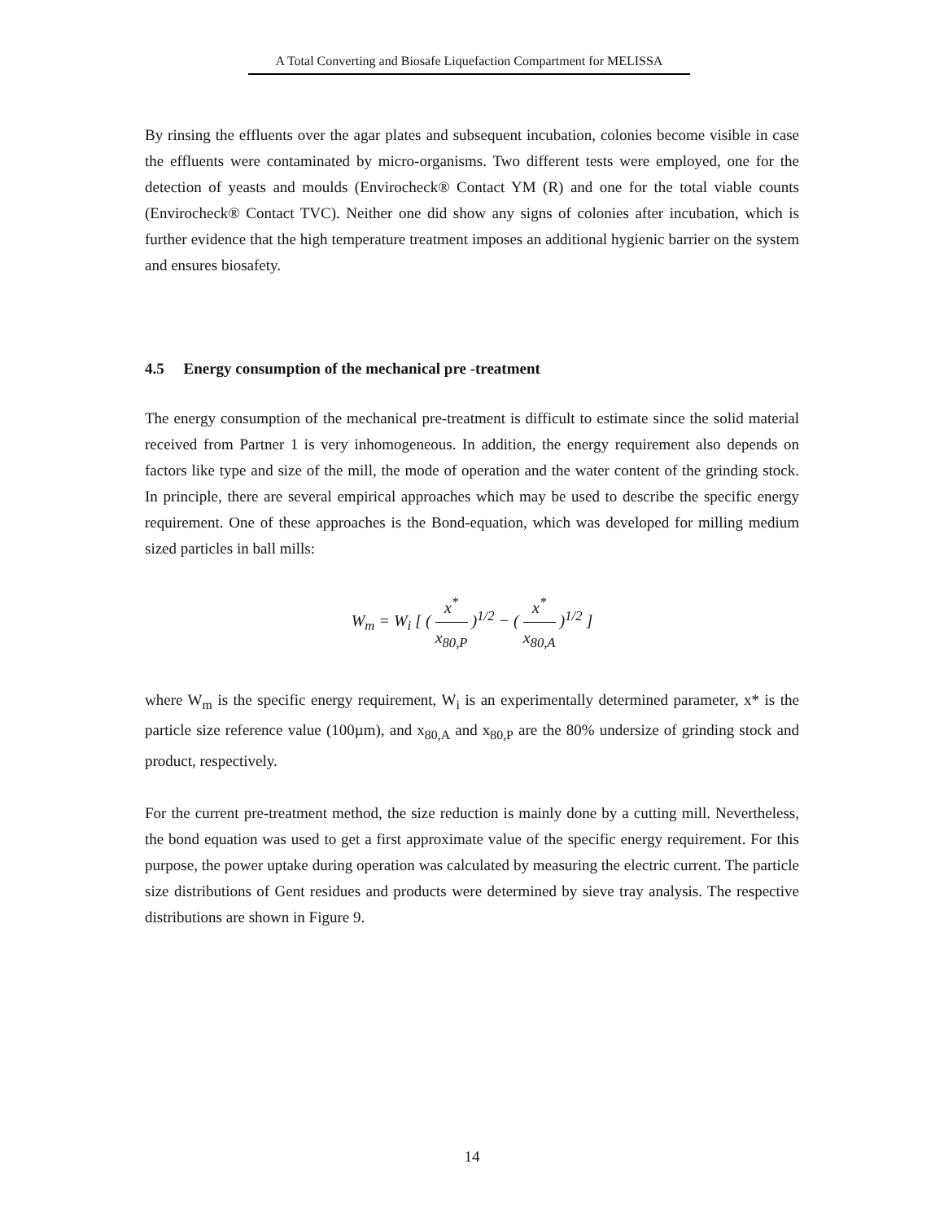A Total Converting and Biosafe Liquefaction Compartment for MELISSA
By rinsing the effluents over the agar plates and subsequent incubation, colonies become visible in case the effluents were contaminated by micro-organisms. Two different tests were employed, one for the detection of yeasts and moulds (Envirocheck® Contact YM (R) and one for the total viable counts (Envirocheck® Contact TVC). Neither one did show any signs of colonies after incubation, which is further evidence that the high temperature treatment imposes an additional hygienic barrier on the system and ensures biosafety.
4.5 Energy consumption of the mechanical pre -treatment
The energy consumption of the mechanical pre-treatment is difficult to estimate since the solid material received from Partner 1 is very inhomogeneous. In addition, the energy requirement also depends on factors like type and size of the mill, the mode of operation and the water content of the grinding stock. In principle, there are several empirical approaches which may be used to describe the specific energy requirement. One of these approaches is the Bond-equation, which was developed for milling medium sized particles in ball mills:
W<sub>m</sub> = W<sub>i</sub> [ ( x<sup>*</sup> x<sub>80,P</sub> )<sup>1/2</sup> − ( x<sup>*</sup> x<sub>80,A</sub> )<sup>1/2</sup> ]
where W<sub>m</sub> is the specific energy requirement, W<sub>i</sub> is an experimentally determined parameter, x* is the particle size reference value (100µm), and x<sub>80,A</sub> and x<sub>80,P</sub> are the 80% undersize of grinding stock and product, respectively.
For the current pre-treatment method, the size reduction is mainly done by a cutting mill. Nevertheless, the bond equation was used to get a first approximate value of the specific energy requirement. For this purpose, the power uptake during operation was calculated by measuring the electric current. The particle size distributions of Gent residues and products were determined by sieve tray analysis. The respective distributions are shown in Figure 9.
14